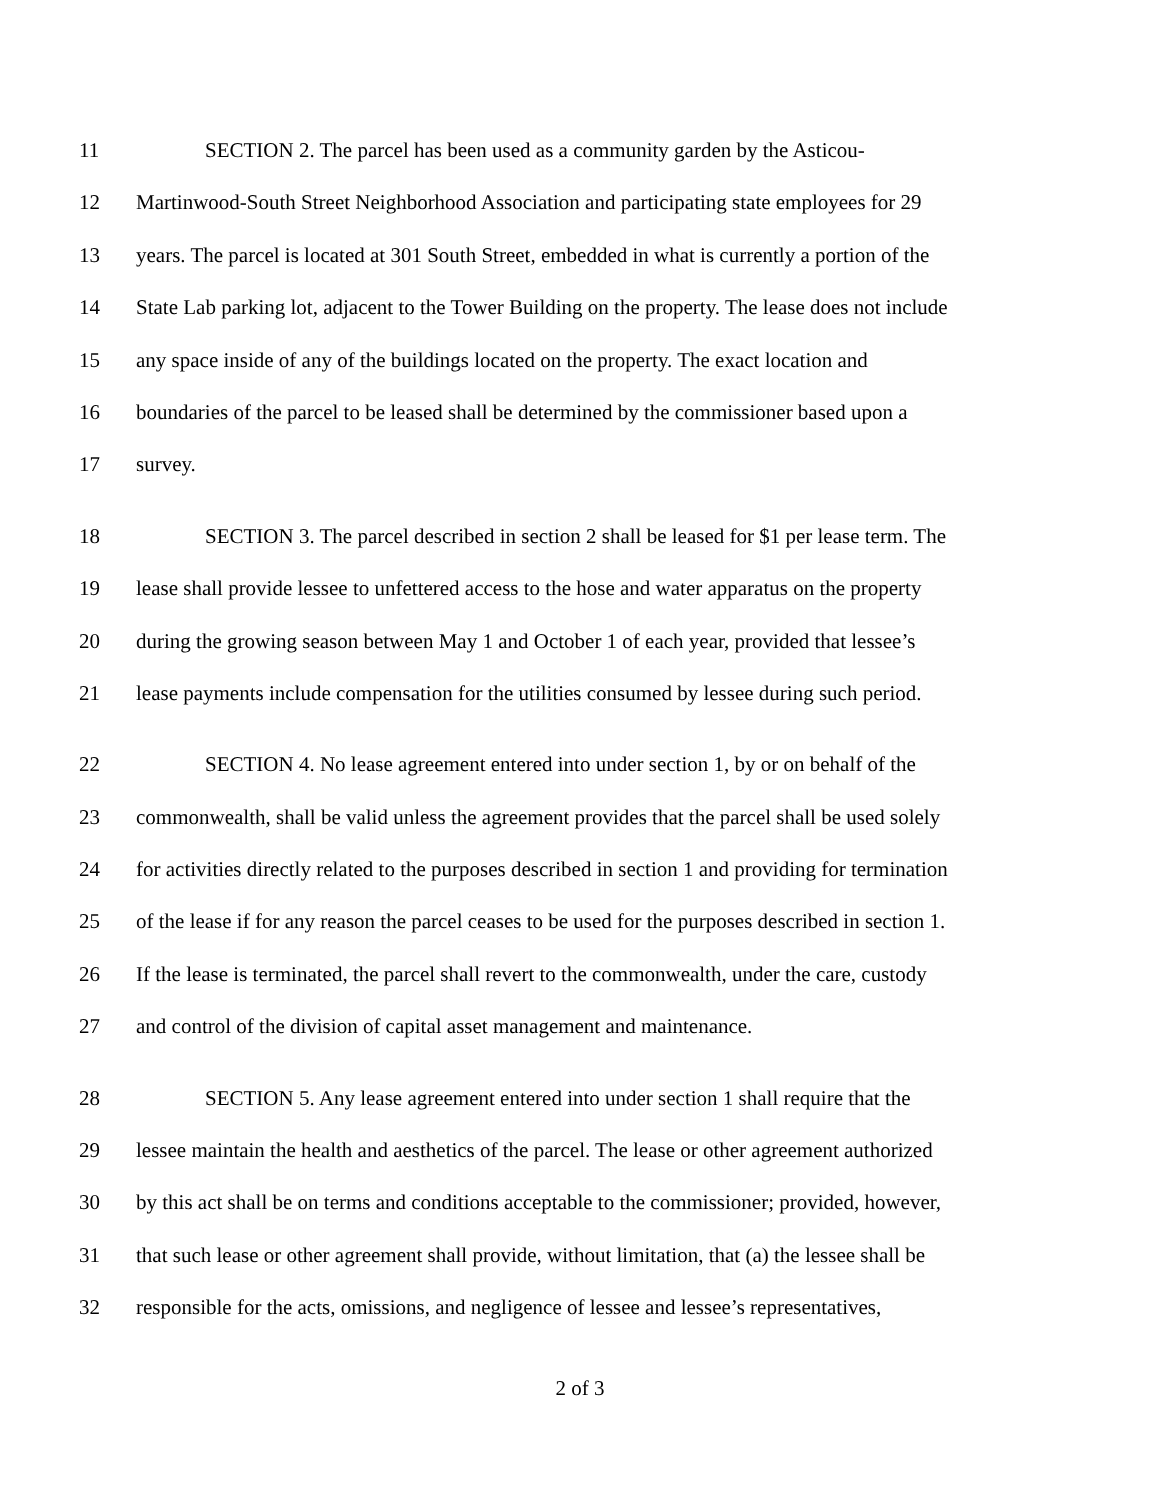11 SECTION 2. The parcel has been used as a community garden by the Asticou-
12 Martinwood-South Street Neighborhood Association and participating state employees for 29
13 years. The parcel is located at 301 South Street, embedded in what is currently a portion of the
14 State Lab parking lot, adjacent to the Tower Building on the property. The lease does not include
15 any space inside of any of the buildings located on the property. The exact location and
16 boundaries of the parcel to be leased shall be determined by the commissioner based upon a
17 survey.
18 SECTION 3. The parcel described in section 2 shall be leased for $1 per lease term. The
19 lease shall provide lessee to unfettered access to the hose and water apparatus on the property
20 during the growing season between May 1 and October 1 of each year, provided that lessee’s
21 lease payments include compensation for the utilities consumed by lessee during such period.
22 SECTION 4. No lease agreement entered into under section 1, by or on behalf of the
23 commonwealth, shall be valid unless the agreement provides that the parcel shall be used solely
24 for activities directly related to the purposes described in section 1 and providing for termination
25 of the lease if for any reason the parcel ceases to be used for the purposes described in section 1.
26 If the lease is terminated, the parcel shall revert to the commonwealth, under the care, custody
27 and control of the division of capital asset management and maintenance.
28 SECTION 5. Any lease agreement entered into under section 1 shall require that the
29 lessee maintain the health and aesthetics of the parcel. The lease or other agreement authorized
30 by this act shall be on terms and conditions acceptable to the commissioner; provided, however,
31 that such lease or other agreement shall provide, without limitation, that (a) the lessee shall be
32 responsible for the acts, omissions, and negligence of lessee and lessee’s representatives,
2 of 3